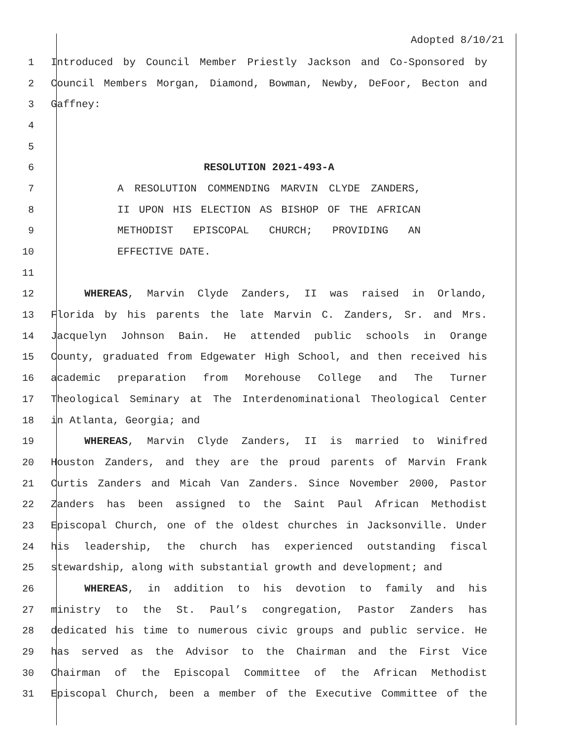Adopted 8/10/21
1 Introduced by Council Member Priestly Jackson and Co-Sponsored by
2 Council Members Morgan, Diamond, Bowman, Newby, DeFoor, Becton and
3 Gaffney:
4
5
6 RESOLUTION 2021-493-A
7 A RESOLUTION COMMENDING MARVIN CLYDE ZANDERS,
8 II UPON HIS ELECTION AS BISHOP OF THE AFRICAN
9 METHODIST EPISCOPAL CHURCH; PROVIDING AN
10 EFFECTIVE DATE.
11
12 WHEREAS, Marvin Clyde Zanders, II was raised in Orlando,
13 Florida by his parents the late Marvin C. Zanders, Sr. and Mrs.
14 Jacquelyn Johnson Bain. He attended public schools in Orange
15 County, graduated from Edgewater High School, and then received his
16 academic preparation from Morehouse College and The Turner
17 Theological Seminary at The Interdenominational Theological Center
18 in Atlanta, Georgia; and
19 WHEREAS, Marvin Clyde Zanders, II is married to Winifred
20 Houston Zanders, and they are the proud parents of Marvin Frank
21 Curtis Zanders and Micah Van Zanders. Since November 2000, Pastor
22 Zanders has been assigned to the Saint Paul African Methodist
23 Episcopal Church, one of the oldest churches in Jacksonville. Under
24 his leadership, the church has experienced outstanding fiscal
25 stewardship, along with substantial growth and development; and
26 WHEREAS, in addition to his devotion to family and his
27 ministry to the St. Paul’s congregation, Pastor Zanders has
28 dedicated his time to numerous civic groups and public service. He
29 has served as the Advisor to the Chairman and the First Vice
30 Chairman of the Episcopal Committee of the African Methodist
31 Episcopal Church, been a member of the Executive Committee of the